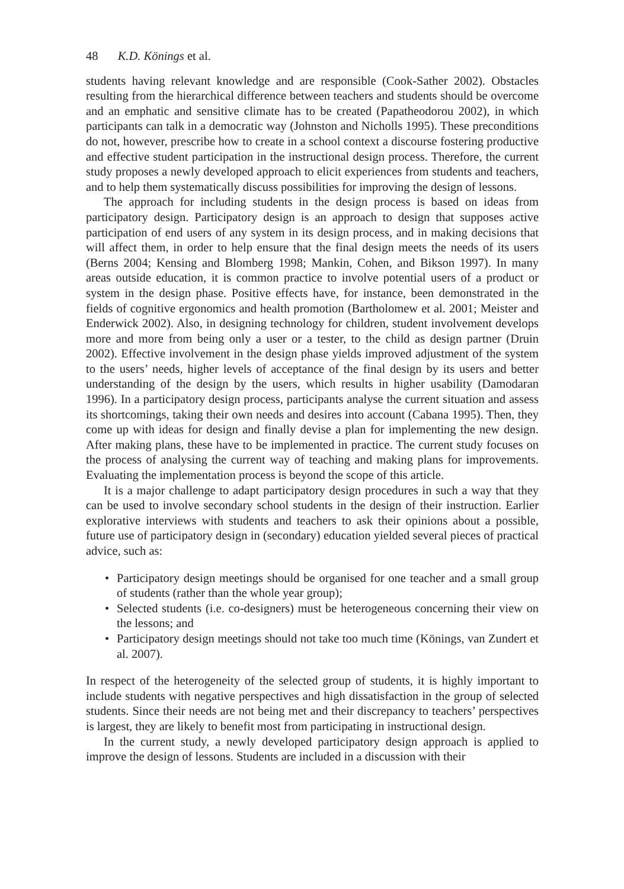48 K.D. Könings et al.
students having relevant knowledge and are responsible (Cook-Sather 2002). Obstacles resulting from the hierarchical difference between teachers and students should be overcome and an emphatic and sensitive climate has to be created (Papatheodorou 2002), in which participants can talk in a democratic way (Johnston and Nicholls 1995). These preconditions do not, however, prescribe how to create in a school context a discourse fostering productive and effective student participation in the instructional design process. Therefore, the current study proposes a newly developed approach to elicit experiences from students and teachers, and to help them systematically discuss possibilities for improving the design of lessons.
The approach for including students in the design process is based on ideas from participatory design. Participatory design is an approach to design that supposes active participation of end users of any system in its design process, and in making decisions that will affect them, in order to help ensure that the final design meets the needs of its users (Berns 2004; Kensing and Blomberg 1998; Mankin, Cohen, and Bikson 1997). In many areas outside education, it is common practice to involve potential users of a product or system in the design phase. Positive effects have, for instance, been demonstrated in the fields of cognitive ergonomics and health promotion (Bartholomew et al. 2001; Meister and Enderwick 2002). Also, in designing technology for children, student involvement develops more and more from being only a user or a tester, to the child as design partner (Druin 2002). Effective involvement in the design phase yields improved adjustment of the system to the users’ needs, higher levels of acceptance of the final design by its users and better understanding of the design by the users, which results in higher usability (Damodaran 1996). In a participatory design process, participants analyse the current situation and assess its shortcomings, taking their own needs and desires into account (Cabana 1995). Then, they come up with ideas for design and finally devise a plan for implementing the new design. After making plans, these have to be implemented in practice. The current study focuses on the process of analysing the current way of teaching and making plans for improvements. Evaluating the implementation process is beyond the scope of this article.
It is a major challenge to adapt participatory design procedures in such a way that they can be used to involve secondary school students in the design of their instruction. Earlier explorative interviews with students and teachers to ask their opinions about a possible, future use of participatory design in (secondary) education yielded several pieces of practical advice, such as:
• Participatory design meetings should be organised for one teacher and a small group of students (rather than the whole year group);
• Selected students (i.e. co-designers) must be heterogeneous concerning their view on the lessons; and
• Participatory design meetings should not take too much time (Könings, van Zundert et al. 2007).
In respect of the heterogeneity of the selected group of students, it is highly important to include students with negative perspectives and high dissatisfaction in the group of selected students. Since their needs are not being met and their discrepancy to teachers’ perspectives is largest, they are likely to benefit most from participating in instructional design.
In the current study, a newly developed participatory design approach is applied to improve the design of lessons. Students are included in a discussion with their